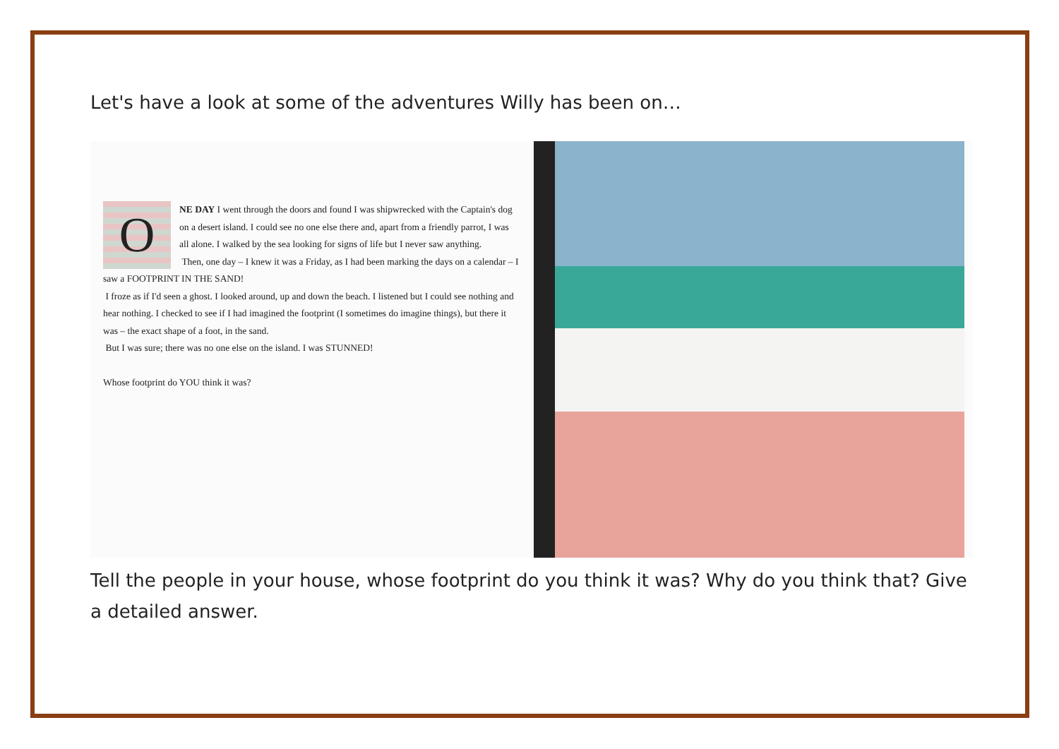Let's have a look at some of the adventures Willy has been on…
O
NE DAY I went through the doors and found I was shipwrecked with the Captain's dog on a desert island. I could see no one else there and, apart from a friendly parrot, I was all alone. I walked by the sea looking for signs of life but I never saw anything.
Then, one day – I knew it was a Friday, as I had been marking the days on a calendar – I saw a FOOTPRINT IN THE SAND!
I froze as if I'd seen a ghost. I looked around, up and down the beach. I listened but I could see nothing and hear nothing. I checked to see if I had imagined the footprint (I sometimes do imagine things), but there it was – the exact shape of a foot, in the sand.
But I was sure; there was no one else on the island. I was STUNNED!
Whose footprint do YOU think it was?
Tell the people in your house, whose footprint do you think it was? Why do you think that? Give a detailed answer.